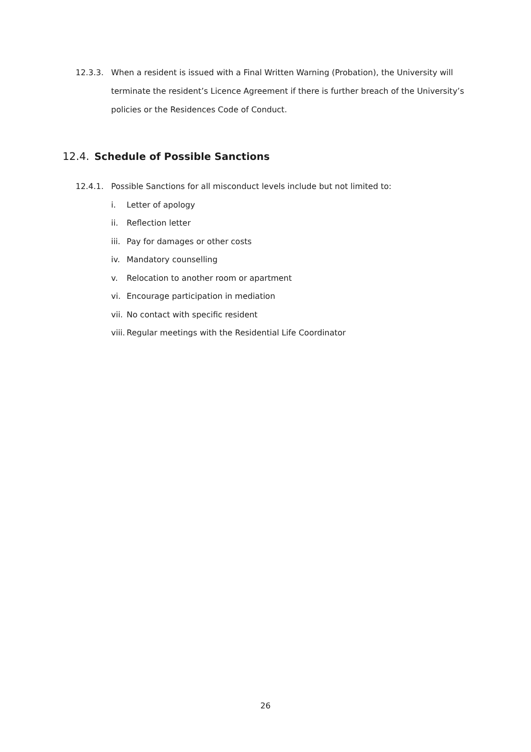12.3.3. When a resident is issued with a Final Written Warning (Probation), the University will terminate the resident’s Licence Agreement if there is further breach of the University’s policies or the Residences Code of Conduct.
12.4. Schedule of Possible Sanctions
12.4.1. Possible Sanctions for all misconduct levels include but not limited to:
i. Letter of apology
ii. Reflection letter
iii.
Pay for damages or other costs
iv. Mandatory counselling
v. Relocation to another room or apartment
vi. Encourage participation in mediation
vii.
No contact with specific resident
viii.
Regular meetings with the Residential Life Coordinator
26